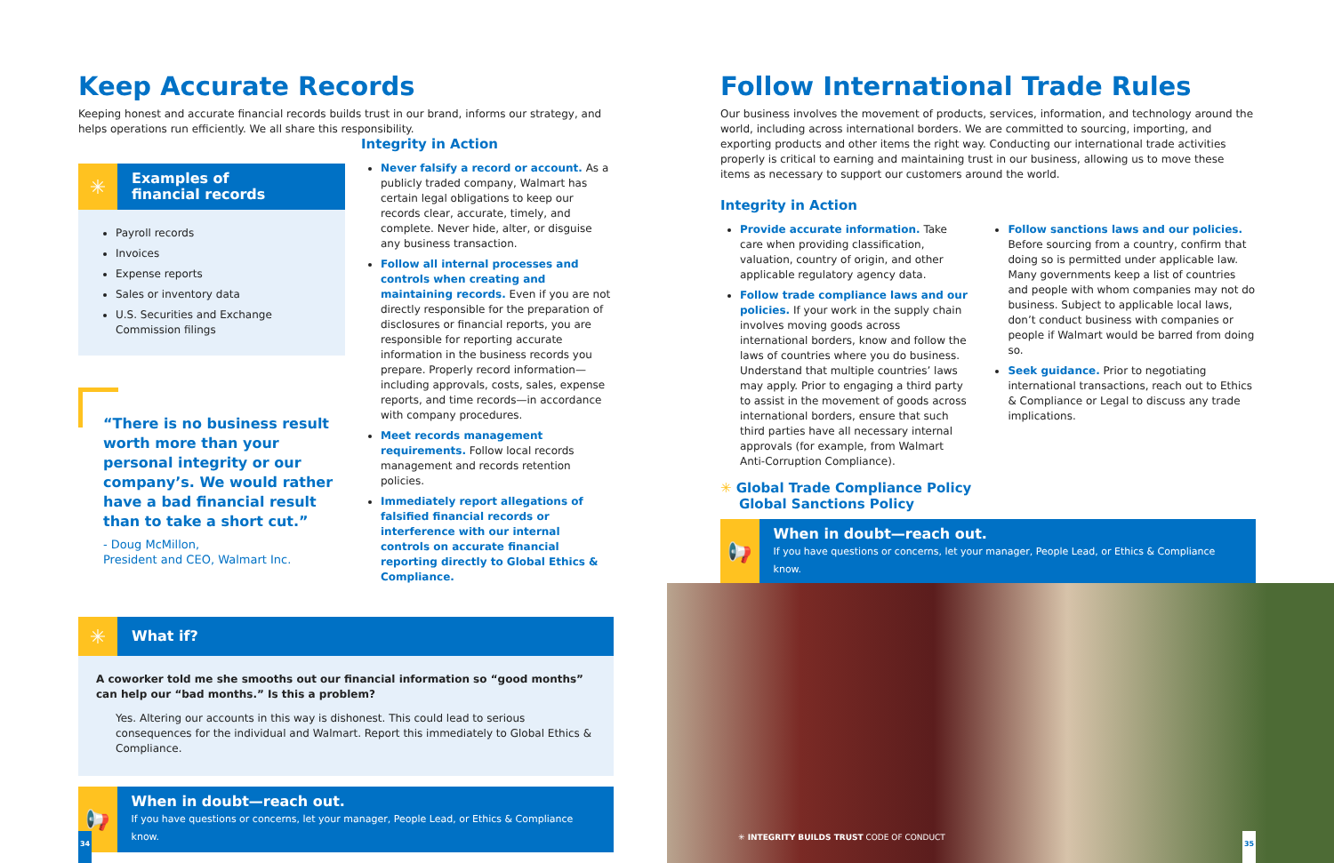Keep Accurate Records
Keeping honest and accurate financial records builds trust in our brand, informs our strategy, and helps operations run efficiently. We all share this responsibility.
✳
Examples of
financial records
Payroll records
Invoices
Expense reports
Sales or inventory data
U.S. Securities and Exchange Commission filings
“There is no business result worth more than your personal integrity or our company’s. We would rather have a bad financial result than to take a short cut.”
- Doug McMillon,
President and CEO, Walmart Inc.
Integrity in Action
Never falsify a record or account. As a publicly traded company, Walmart has certain legal obligations to keep our records clear, accurate, timely, and complete. Never hide, alter, or disguise any business transaction.
Follow all internal processes and controls when creating and maintaining records. Even if you are not directly responsible for the preparation of disclosures or financial reports, you are responsible for reporting accurate information in the business records you prepare. Properly record information—including approvals, costs, sales, expense reports, and time records—in accordance with company procedures.
Meet records management requirements. Follow local records management and records retention policies.
Immediately report allegations of falsified financial records or interference with our internal controls on accurate financial reporting directly to Global Ethics & Compliance.
✳
What if?
A coworker told me she smooths out our financial information so “good months” can help our “bad months.” Is this a problem?
Yes. Altering our accounts in this way is dishonest. This could lead to serious consequences for the individual and Walmart. Report this immediately to Global Ethics & Compliance.
📢
When in doubt—reach out.
If you have questions or concerns, let your manager, People Lead, or Ethics & Compliance know.
34
Follow International Trade Rules
Our business involves the movement of products, services, information, and technology around the world, including across international borders. We are committed to sourcing, importing, and exporting products and other items the right way. Conducting our international trade activities properly is critical to earning and maintaining trust in our business, allowing us to move these items as necessary to support our customers around the world.
Integrity in Action
Provide accurate information. Take care when providing classification, valuation, country of origin, and other applicable regulatory agency data.
Follow trade compliance laws and our policies. If your work in the supply chain involves moving goods across international borders, know and follow the laws of countries where you do business. Understand that multiple countries’ laws may apply. Prior to engaging a third party to assist in the movement of goods across international borders, ensure that such third parties have all necessary internal approvals (for example, from Walmart Anti-Corruption Compliance).
Follow sanctions laws and our policies. Before sourcing from a country, confirm that doing so is permitted under applicable law. Many governments keep a list of countries and people with whom companies may not do business. Subject to applicable local laws, don’t conduct business with companies or people if Walmart would be barred from doing so.
Seek guidance. Prior to negotiating international transactions, reach out to Ethics & Compliance or Legal to discuss any trade implications.
✳ Global Trade Compliance Policy
Global Sanctions Policy
📢
When in doubt—reach out.
If you have questions or concerns, let your manager, People Lead, or Ethics & Compliance know.
✳ INTEGRITY BUILDS TRUST CODE OF CONDUCT 35